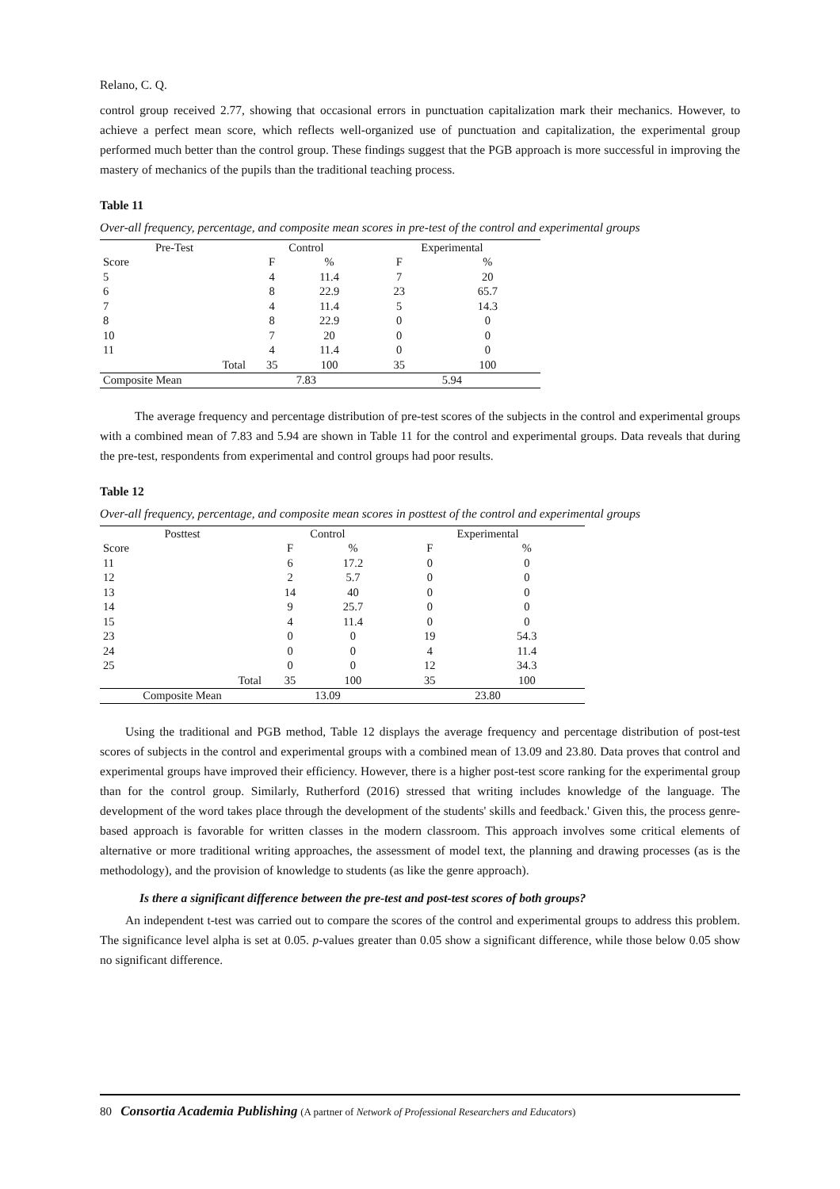Relano, C. Q.
control group received 2.77, showing that occasional errors in punctuation capitalization mark their mechanics. However, to achieve a perfect mean score, which reflects well-organized use of punctuation and capitalization, the experimental group performed much better than the control group. These findings suggest that the PGB approach is more successful in improving the mastery of mechanics of the pupils than the traditional teaching process.
Table 11
Over-all frequency, percentage, and composite mean scores in pre-test of the control and experimental groups
| Pre-Test | Control | | Experimental | |
| --- | --- | --- | --- | --- |
| Score | F | % | F | % |
| 5 | 4 | 11.4 | 7 | 20 |
| 6 | 8 | 22.9 | 23 | 65.7 |
| 7 | 4 | 11.4 | 5 | 14.3 |
| 8 | 8 | 22.9 | 0 | 0 |
| 10 | 7 | 20 | 0 | 0 |
| 11 | 4 | 11.4 | 0 | 0 |
| Total | 35 | 100 | 35 | 100 |
| Composite Mean | 7.83 | | 5.94 | |
The average frequency and percentage distribution of pre-test scores of the subjects in the control and experimental groups with a combined mean of 7.83 and 5.94 are shown in Table 11 for the control and experimental groups. Data reveals that during the pre-test, respondents from experimental and control groups had poor results.
Table 12
Over-all frequency, percentage, and composite mean scores in posttest of the control and experimental groups
| Posttest | Control | | Experimental | |
| --- | --- | --- | --- | --- |
| Score | F | % | F | % |
| 11 | 6 | 17.2 | 0 | 0 |
| 12 | 2 | 5.7 | 0 | 0 |
| 13 | 14 | 40 | 0 | 0 |
| 14 | 9 | 25.7 | 0 | 0 |
| 15 | 4 | 11.4 | 0 | 0 |
| 23 | 0 | 0 | 19 | 54.3 |
| 24 | 0 | 0 | 4 | 11.4 |
| 25 | 0 | 0 | 12 | 34.3 |
| Total | 35 | 100 | 35 | 100 |
| Composite Mean | 13.09 | | 23.80 | |
Using the traditional and PGB method, Table 12 displays the average frequency and percentage distribution of post-test scores of subjects in the control and experimental groups with a combined mean of 13.09 and 23.80. Data proves that control and experimental groups have improved their efficiency. However, there is a higher post-test score ranking for the experimental group than for the control group. Similarly, Rutherford (2016) stressed that writing includes knowledge of the language. The development of the word takes place through the development of the students' skills and feedback.' Given this, the process genre-based approach is favorable for written classes in the modern classroom. This approach involves some critical elements of alternative or more traditional writing approaches, the assessment of model text, the planning and drawing processes (as is the methodology), and the provision of knowledge to students (as like the genre approach).
Is there a significant difference between the pre-test and post-test scores of both groups?
An independent t-test was carried out to compare the scores of the control and experimental groups to address this problem. The significance level alpha is set at 0.05. p-values greater than 0.05 show a significant difference, while those below 0.05 show no significant difference.
80 Consortia Academia Publishing (A partner of Network of Professional Researchers and Educators)